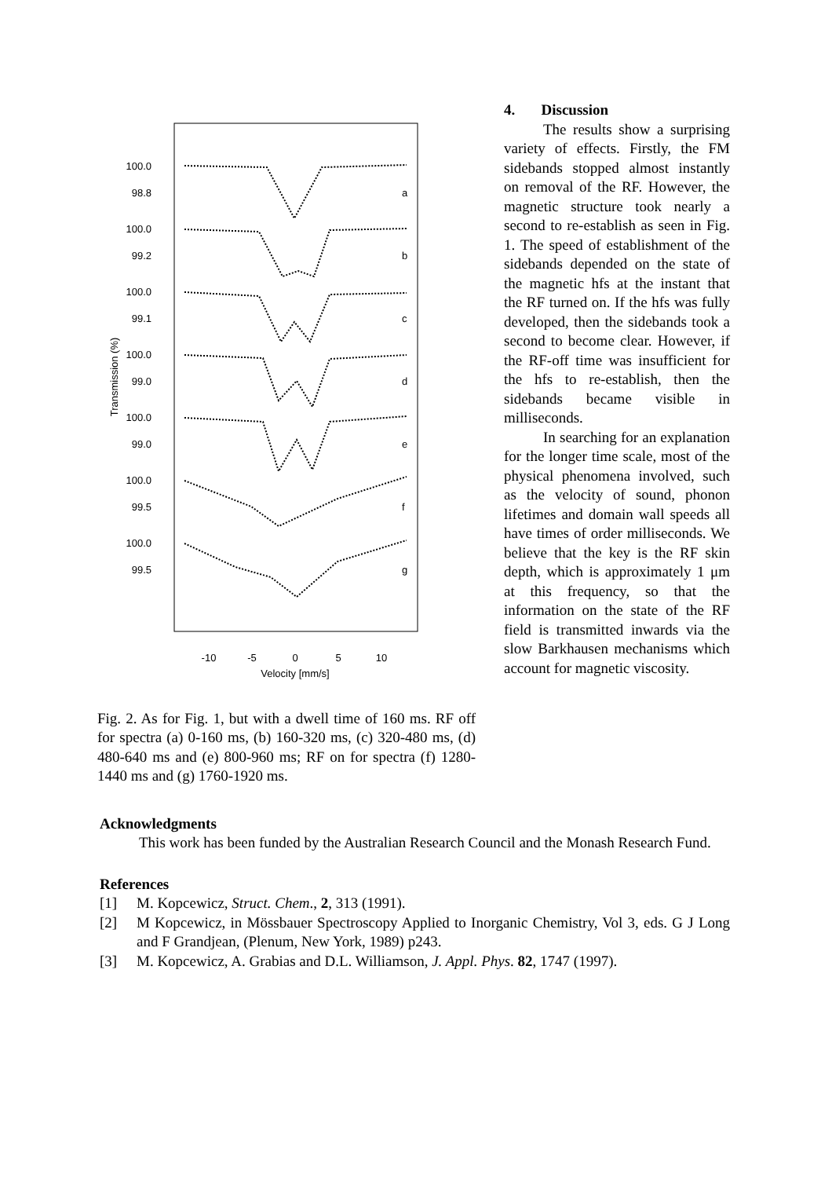Transmission (%)
100.0
98.8
100.0
99.2
100.0
99.1
100.0
99.0
100.0
99.0
100.0
99.5
100.0
99.5
a
b
c
d
e
f
g
-10
-5
0
5
10
Velocity [mm/s]
Fig. 2. As for Fig. 1, but with a dwell time of 160 ms. RF off for spectra (a) 0-160 ms, (b) 160-320 ms, (c) 320-480 ms, (d) 480-640 ms and (e) 800-960 ms; RF on for spectra (f) 1280-1440 ms and (g) 1760-1920 ms.
4. Discussion
The results show a surprising variety of effects. Firstly, the FM sidebands stopped almost instantly on removal of the RF. However, the magnetic structure took nearly a second to re-establish as seen in Fig. 1. The speed of establishment of the sidebands depended on the state of the magnetic hfs at the instant that the RF turned on. If the hfs was fully developed, then the sidebands took a second to become clear. However, if the RF-off time was insufficient for the hfs to re-establish, then the sidebands became visible in milliseconds.
In searching for an explanation for the longer time scale, most of the physical phenomena involved, such as the velocity of sound, phonon lifetimes and domain wall speeds all have times of order milliseconds. We believe that the key is the RF skin depth, which is approximately 1 μm at this frequency, so that the information on the state of the RF field is transmitted inwards via the slow Barkhausen mechanisms which account for magnetic viscosity.
Acknowledgments
This work has been funded by the Australian Research Council and the Monash Research Fund.
References
[1] M. Kopcewicz, Struct. Chem., 2, 313 (1991).
[2] M Kopcewicz, in Mössbauer Spectroscopy Applied to Inorganic Chemistry, Vol 3, eds. G J Long and F Grandjean, (Plenum, New York, 1989) p243.
[3] M. Kopcewicz, A. Grabias and D.L. Williamson, J. Appl. Phys. 82, 1747 (1997).